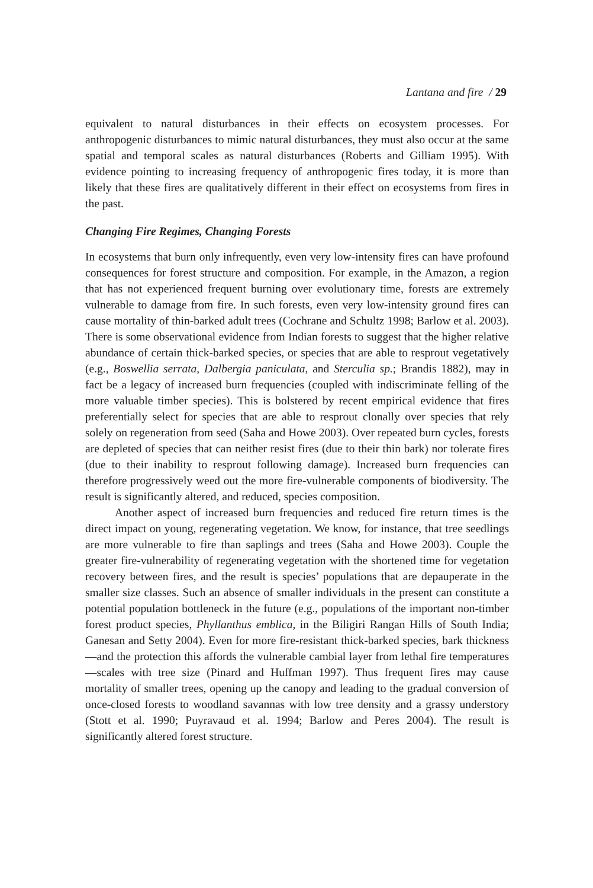Lantana and fire / 29
equivalent to natural disturbances in their effects on ecosystem processes. For anthropogenic disturbances to mimic natural disturbances, they must also occur at the same spatial and temporal scales as natural disturbances (Roberts and Gilliam 1995). With evidence pointing to increasing frequency of anthropogenic fires today, it is more than likely that these fires are qualitatively different in their effect on ecosystems from fires in the past.
Changing Fire Regimes, Changing Forests
In ecosystems that burn only infrequently, even very low-intensity fires can have profound consequences for forest structure and composition. For example, in the Amazon, a region that has not experienced frequent burning over evolutionary time, forests are extremely vulnerable to damage from fire. In such forests, even very low-intensity ground fires can cause mortality of thin-barked adult trees (Cochrane and Schultz 1998; Barlow et al. 2003). There is some observational evidence from Indian forests to suggest that the higher relative abundance of certain thick-barked species, or species that are able to resprout vegetatively (e.g., Boswellia serrata, Dalbergia paniculata, and Sterculia sp.; Brandis 1882), may in fact be a legacy of increased burn frequencies (coupled with indiscriminate felling of the more valuable timber species). This is bolstered by recent empirical evidence that fires preferentially select for species that are able to resprout clonally over species that rely solely on regeneration from seed (Saha and Howe 2003). Over repeated burn cycles, forests are depleted of species that can neither resist fires (due to their thin bark) nor tolerate fires (due to their inability to resprout following damage). Increased burn frequencies can therefore progressively weed out the more fire-vulnerable components of biodiversity. The result is significantly altered, and reduced, species composition.
Another aspect of increased burn frequencies and reduced fire return times is the direct impact on young, regenerating vegetation. We know, for instance, that tree seedlings are more vulnerable to fire than saplings and trees (Saha and Howe 2003). Couple the greater fire-vulnerability of regenerating vegetation with the shortened time for vegetation recovery between fires, and the result is species’ populations that are depauperate in the smaller size classes. Such an absence of smaller individuals in the present can constitute a potential population bottleneck in the future (e.g., populations of the important non-timber forest product species, Phyllanthus emblica, in the Biligiri Rangan Hills of South India; Ganesan and Setty 2004). Even for more fire-resistant thick-barked species, bark thickness—and the protection this affords the vulnerable cambial layer from lethal fire temperatures —scales with tree size (Pinard and Huffman 1997). Thus frequent fires may cause mortality of smaller trees, opening up the canopy and leading to the gradual conversion of once-closed forests to woodland savannas with low tree density and a grassy understory (Stott et al. 1990; Puyravaud et al. 1994; Barlow and Peres 2004). The result is significantly altered forest structure.